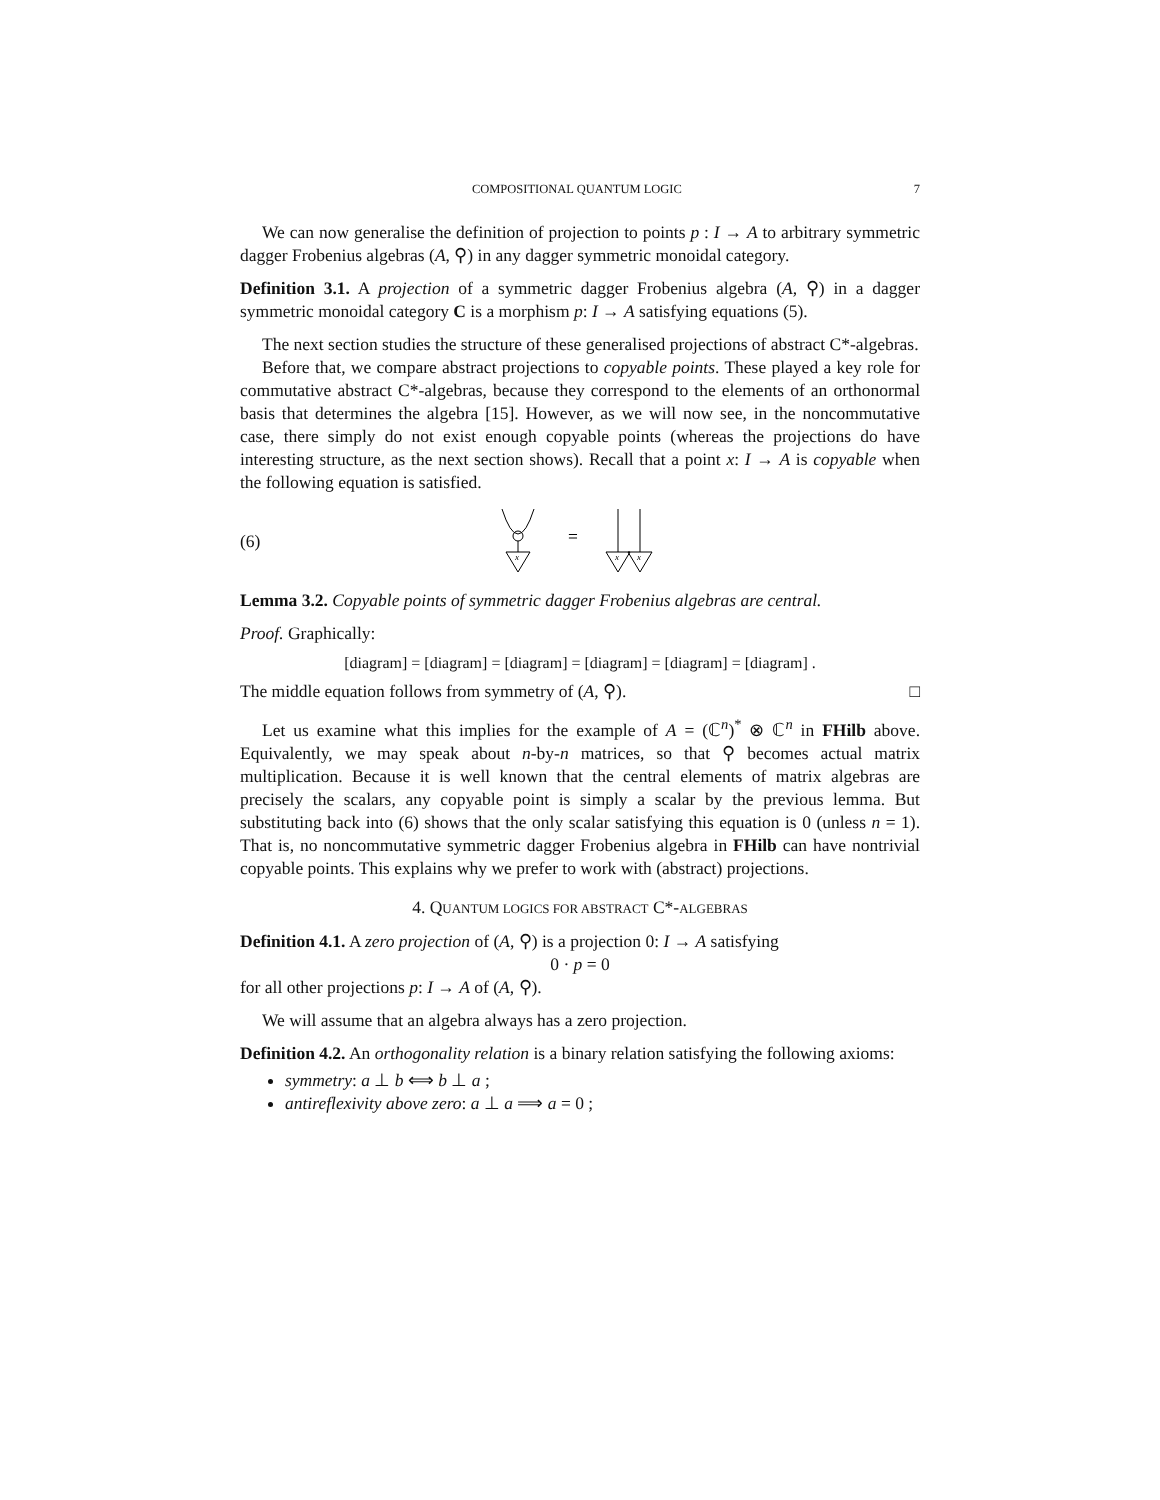COMPOSITIONAL QUANTUM LOGIC 7
We can now generalise the definition of projection to points p : I → A to arbitrary symmetric dagger Frobenius algebras (A, ⚲) in any dagger symmetric monoidal category.
Definition 3.1. A projection of a symmetric dagger Frobenius algebra (A, ⚲) in a dagger symmetric monoidal category C is a morphism p: I → A satisfying equations (5).
The next section studies the structure of these generalised projections of abstract C*-algebras.
Before that, we compare abstract projections to copyable points. These played a key role for commutative abstract C*-algebras, because they correspond to the elements of an orthonormal basis that determines the algebra [15]. However, as we will now see, in the noncommutative case, there simply do not exist enough copyable points (whereas the projections do have interesting structure, as the next section shows). Recall that a point x: I → A is copyable when the following equation is satisfied.
(6)
x
=
x
x
Lemma 3.2. Copyable points of symmetric dagger Frobenius algebras are central.
Proof. Graphically:
[diagram] = [diagram] = [diagram] = [diagram] = [diagram] = [diagram] .
The middle equation follows from symmetry of (A, ⚲). □
Let us examine what this implies for the example of A = (ℂ<sup>n</sup>)<sup>*</sup> ⊗ ℂ<sup>n</sup> in FHilb above. Equivalently, we may speak about n-by-n matrices, so that ⚲ becomes actual matrix multiplication. Because it is well known that the central elements of matrix algebras are precisely the scalars, any copyable point is simply a scalar by the previous lemma. But substituting back into (6) shows that the only scalar satisfying this equation is 0 (unless n = 1). That is, no noncommutative symmetric dagger Frobenius algebra in FHilb can have nontrivial copyable points. This explains why we prefer to work with (abstract) projections.
4. QUANTUM LOGICS FOR ABSTRACT C*-ALGEBRAS
Definition 4.1. A zero projection of (A, ⚲) is a projection 0: I → A satisfying
0 · p = 0
for all other projections p: I → A of (A, ⚲).
We will assume that an algebra always has a zero projection.
Definition 4.2. An orthogonality relation is a binary relation satisfying the following axioms:
symmetry: a ⊥ b ⟺ b ⊥ a ;
antireflexivity above zero: a ⊥ a ⟹ a = 0 ;